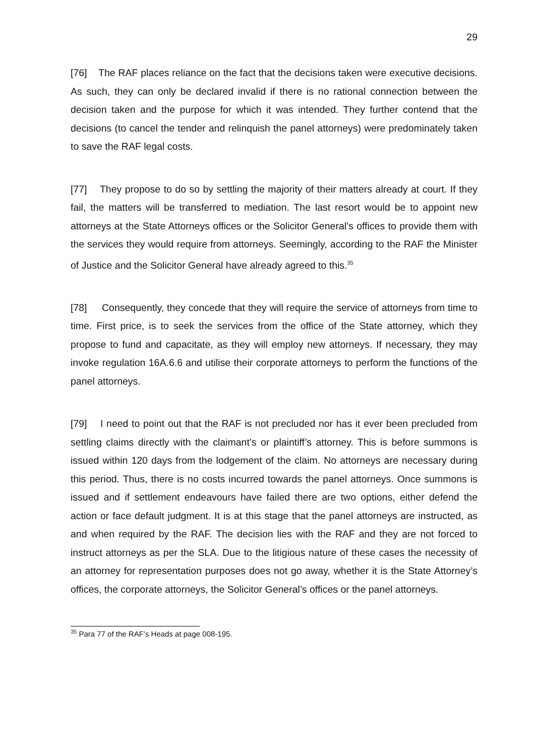29
[76] The RAF places reliance on the fact that the decisions taken were executive decisions. As such, they can only be declared invalid if there is no rational connection between the decision taken and the purpose for which it was intended. They further contend that the decisions (to cancel the tender and relinquish the panel attorneys) were predominately taken to save the RAF legal costs.
[77] They propose to do so by settling the majority of their matters already at court. If they fail, the matters will be transferred to mediation. The last resort would be to appoint new attorneys at the State Attorneys offices or the Solicitor General’s offices to provide them with the services they would require from attorneys. Seemingly, according to the RAF the Minister of Justice and the Solicitor General have already agreed to this.<sup>35</sup>
[78] Consequently, they concede that they will require the service of attorneys from time to time. First price, is to seek the services from the office of the State attorney, which they propose to fund and capacitate, as they will employ new attorneys. If necessary, they may invoke regulation 16A.6.6 and utilise their corporate attorneys to perform the functions of the panel attorneys.
[79] I need to point out that the RAF is not precluded nor has it ever been precluded from settling claims directly with the claimant’s or plaintiff’s attorney. This is before summons is issued within 120 days from the lodgement of the claim. No attorneys are necessary during this period. Thus, there is no costs incurred towards the panel attorneys. Once summons is issued and if settlement endeavours have failed there are two options, either defend the action or face default judgment. It is at this stage that the panel attorneys are instructed, as and when required by the RAF. The decision lies with the RAF and they are not forced to instruct attorneys as per the SLA. Due to the litigious nature of these cases the necessity of an attorney for representation purposes does not go away, whether it is the State Attorney’s offices, the corporate attorneys, the Solicitor General’s offices or the panel attorneys.
<sup>35</sup> Para 77 of the RAF’s Heads at page 008-195.